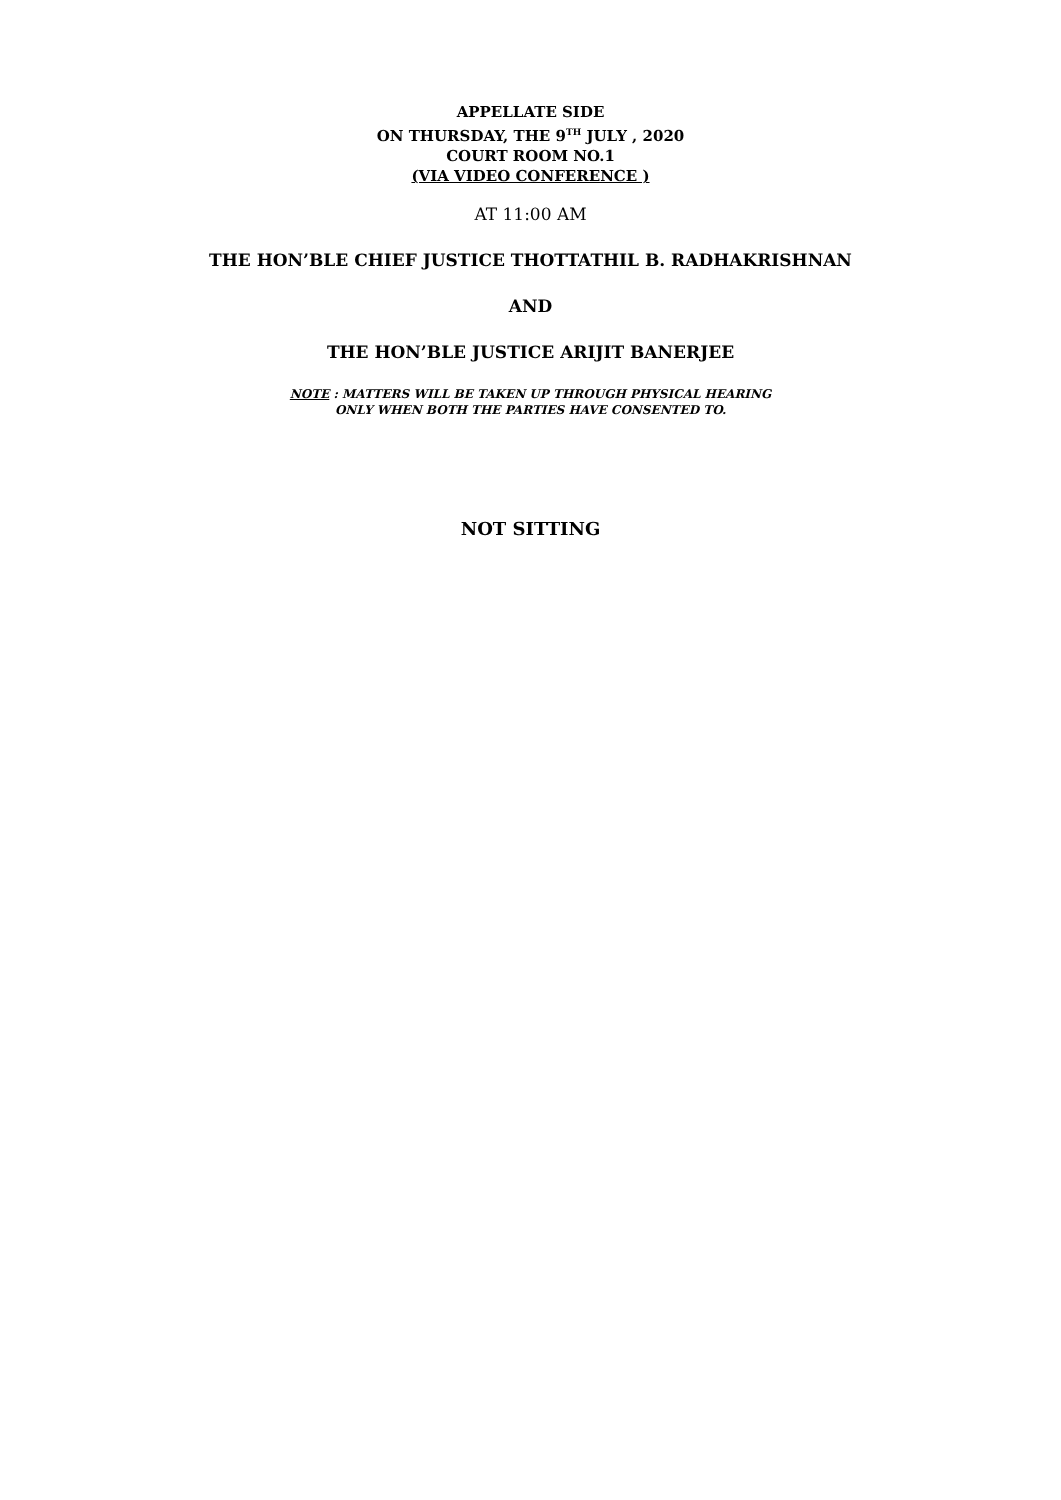APPELLATE SIDE
ON THURSDAY, THE 9<sup>TH</sup> JULY , 2020
COURT ROOM NO.1
(VIA VIDEO CONFERENCE )
AT 11:00 AM
THE HON’BLE CHIEF JUSTICE THOTTATHIL B. RADHAKRISHNAN
AND
THE HON’BLE JUSTICE ARIJIT BANERJEE
NOTE : MATTERS WILL BE TAKEN UP THROUGH PHYSICAL HEARING
ONLY WHEN BOTH THE PARTIES HAVE CONSENTED TO.
NOT SITTING